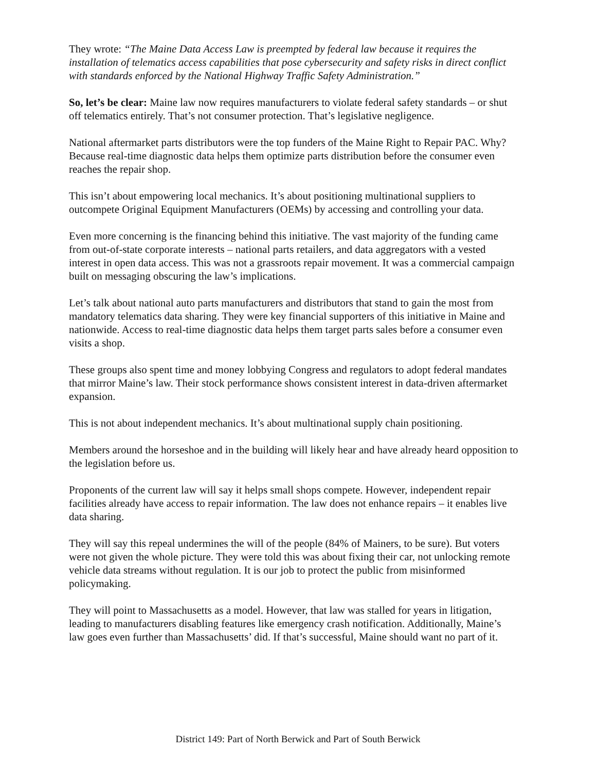They wrote: “The Maine Data Access Law is preempted by federal law because it requires the installation of telematics access capabilities that pose cybersecurity and safety risks in direct conflict with standards enforced by the National Highway Traffic Safety Administration.”
So, let’s be clear: Maine law now requires manufacturers to violate federal safety standards – or shut off telematics entirely. That’s not consumer protection. That’s legislative negligence.
National aftermarket parts distributors were the top funders of the Maine Right to Repair PAC. Why? Because real-time diagnostic data helps them optimize parts distribution before the consumer even reaches the repair shop.
This isn’t about empowering local mechanics. It’s about positioning multinational suppliers to outcompete Original Equipment Manufacturers (OEMs) by accessing and controlling your data.
Even more concerning is the financing behind this initiative. The vast majority of the funding came from out-of-state corporate interests – national parts retailers, and data aggregators with a vested interest in open data access. This was not a grassroots repair movement. It was a commercial campaign built on messaging obscuring the law’s implications.
Let’s talk about national auto parts manufacturers and distributors that stand to gain the most from mandatory telematics data sharing. They were key financial supporters of this initiative in Maine and nationwide. Access to real-time diagnostic data helps them target parts sales before a consumer even visits a shop.
These groups also spent time and money lobbying Congress and regulators to adopt federal mandates that mirror Maine’s law. Their stock performance shows consistent interest in data-driven aftermarket expansion.
This is not about independent mechanics. It’s about multinational supply chain positioning.
Members around the horseshoe and in the building will likely hear and have already heard opposition to the legislation before us.
Proponents of the current law will say it helps small shops compete. However, independent repair facilities already have access to repair information. The law does not enhance repairs – it enables live data sharing.
They will say this repeal undermines the will of the people (84% of Mainers, to be sure). But voters were not given the whole picture. They were told this was about fixing their car, not unlocking remote vehicle data streams without regulation. It is our job to protect the public from misinformed policymaking.
They will point to Massachusetts as a model. However, that law was stalled for years in litigation, leading to manufacturers disabling features like emergency crash notification. Additionally, Maine’s law goes even further than Massachusetts’ did. If that’s successful, Maine should want no part of it.
District 149: Part of North Berwick and Part of South Berwick